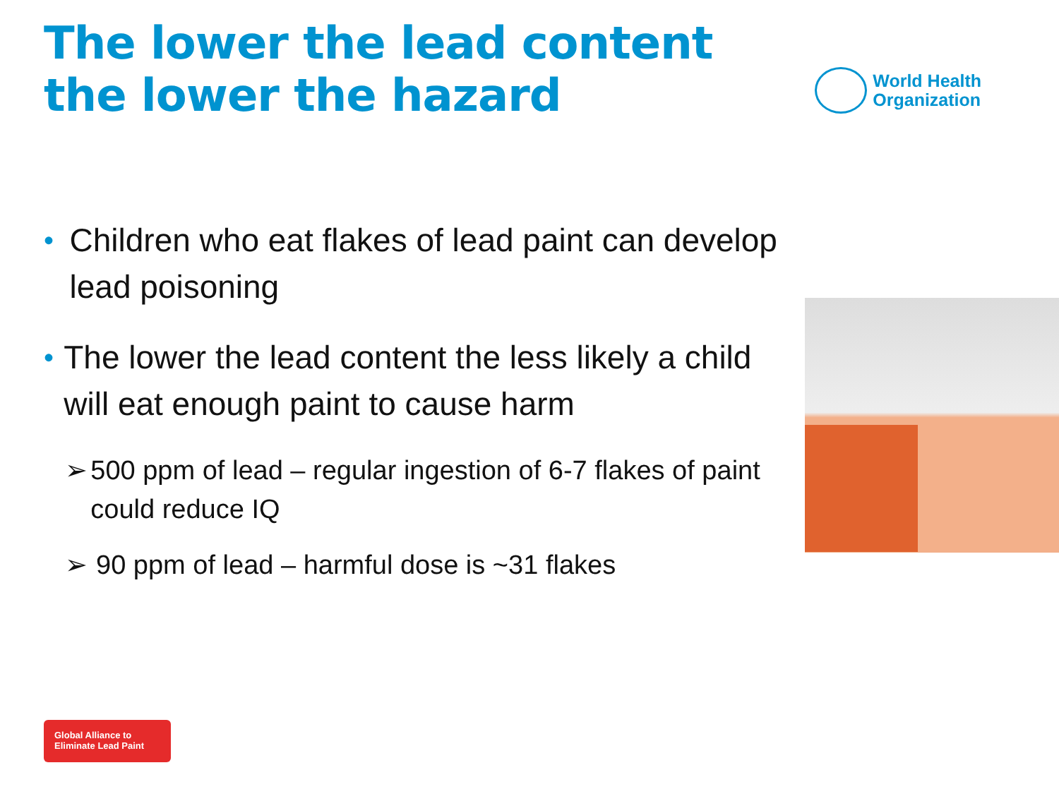The lower the lead content
the lower the hazard
World Health
Organization
• Children who eat flakes of lead paint can develop lead poisoning
• The lower the lead content the less likely a child will eat enough paint to cause harm
➢ 500 ppm of lead – regular ingestion of 6-7 flakes of paint could reduce IQ
➢ 90 ppm of lead – harmful dose is ~31 flakes
Global Alliance to
Eliminate Lead Paint